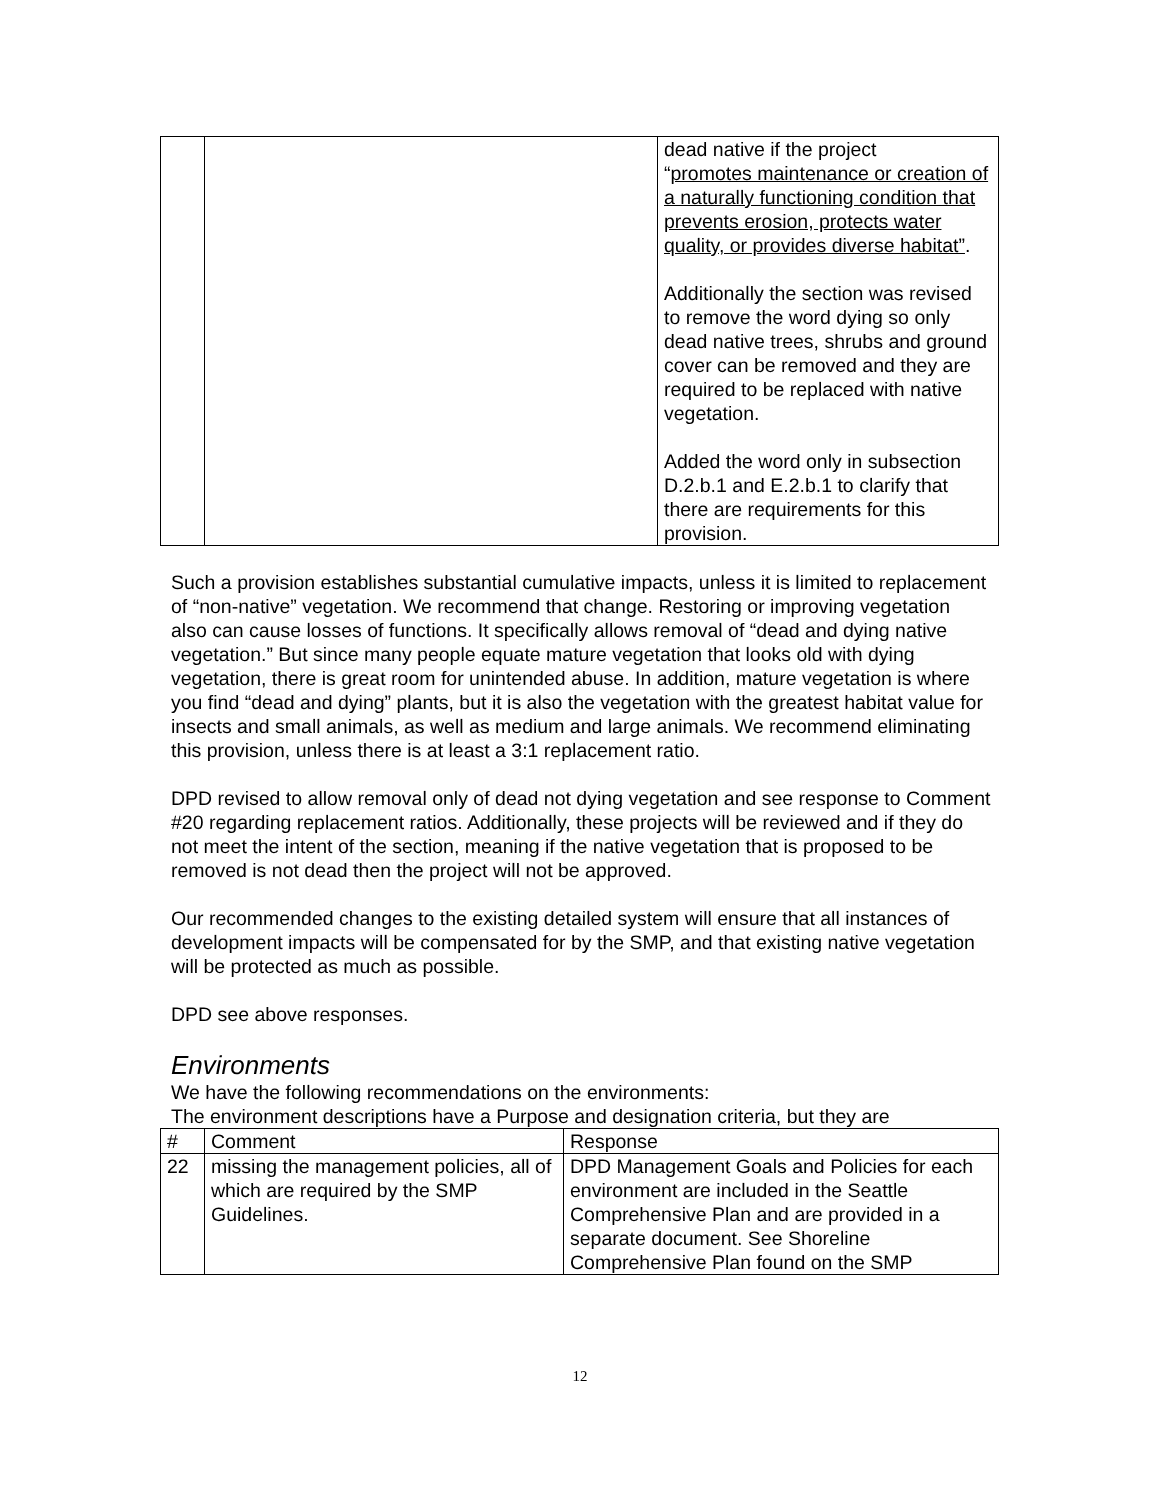| | | dead native if the project “ promotes maintenance or creation of a naturally functioning condition that prevents erosion, protects water quality, or provides diverse habitat” . Additionally the section was revised to remove the word dying so only dead native trees, shrubs and ground cover can be removed and they are required to be replaced with native vegetation. Added the word only in subsection D.2.b.1 and E.2.b.1 to clarify that there are requirements for this provision. |
Such a provision establishes substantial cumulative impacts, unless it is limited to replacement of “non-native” vegetation. We recommend that change. Restoring or improving vegetation also can cause losses of functions. It specifically allows removal of “dead and dying native vegetation.” But since many people equate mature vegetation that looks old with dying vegetation, there is great room for unintended abuse. In addition, mature vegetation is where you find “dead and dying” plants, but it is also the vegetation with the greatest habitat value for insects and small animals, as well as medium and large animals. We recommend eliminating this provision, unless there is at least a 3:1 replacement ratio.
DPD revised to allow removal only of dead not dying vegetation and see response to Comment #20 regarding replacement ratios. Additionally, these projects will be reviewed and if they do not meet the intent of the section, meaning if the native vegetation that is proposed to be removed is not dead then the project will not be approved.
Our recommended changes to the existing detailed system will ensure that all instances of development impacts will be compensated for by the SMP, and that existing native vegetation will be protected as much as possible.
DPD see above responses.
Environments
We have the following recommendations on the environments:
The environment descriptions have a Purpose and designation criteria, but they are
| # | Comment | Response |
| 22 | missing the management policies, all of which are required by the SMP Guidelines. | DPD Management Goals and Policies for each environment are included in the Seattle Comprehensive Plan and are provided in a separate document. See Shoreline Comprehensive Plan found on the SMP |
12